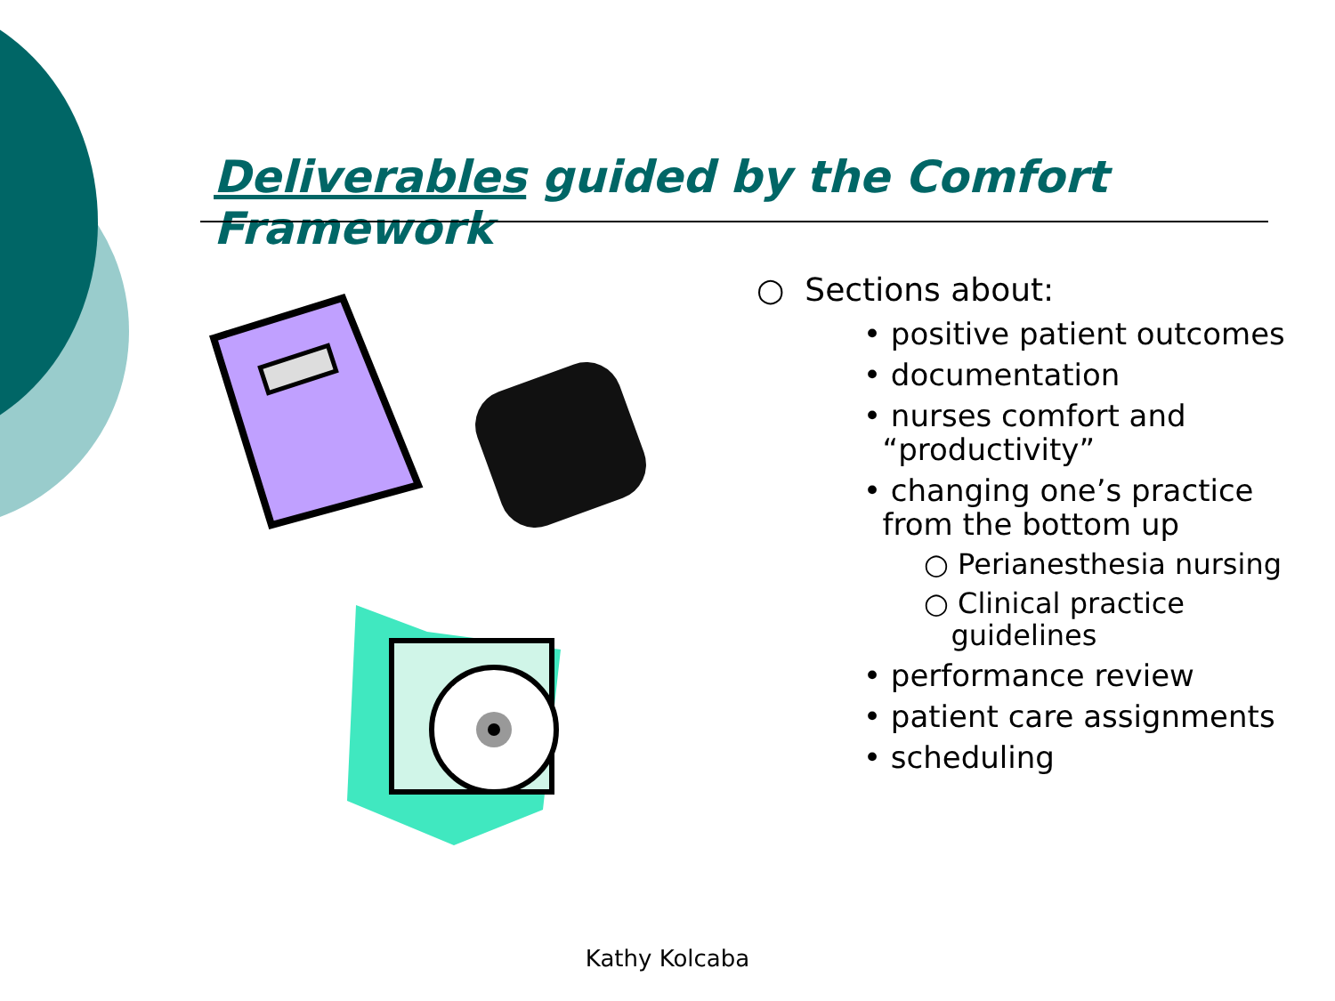Deliverables guided by the Comfort Framework
○ Sections about:
• positive patient outcomes
• documentation
• nurses comfort and
“productivity”
• changing one’s practice
from the bottom up
○ Perianesthesia nursing
○ Clinical practice
guidelines
• performance review
• patient care assignments
• scheduling
Kathy Kolcaba